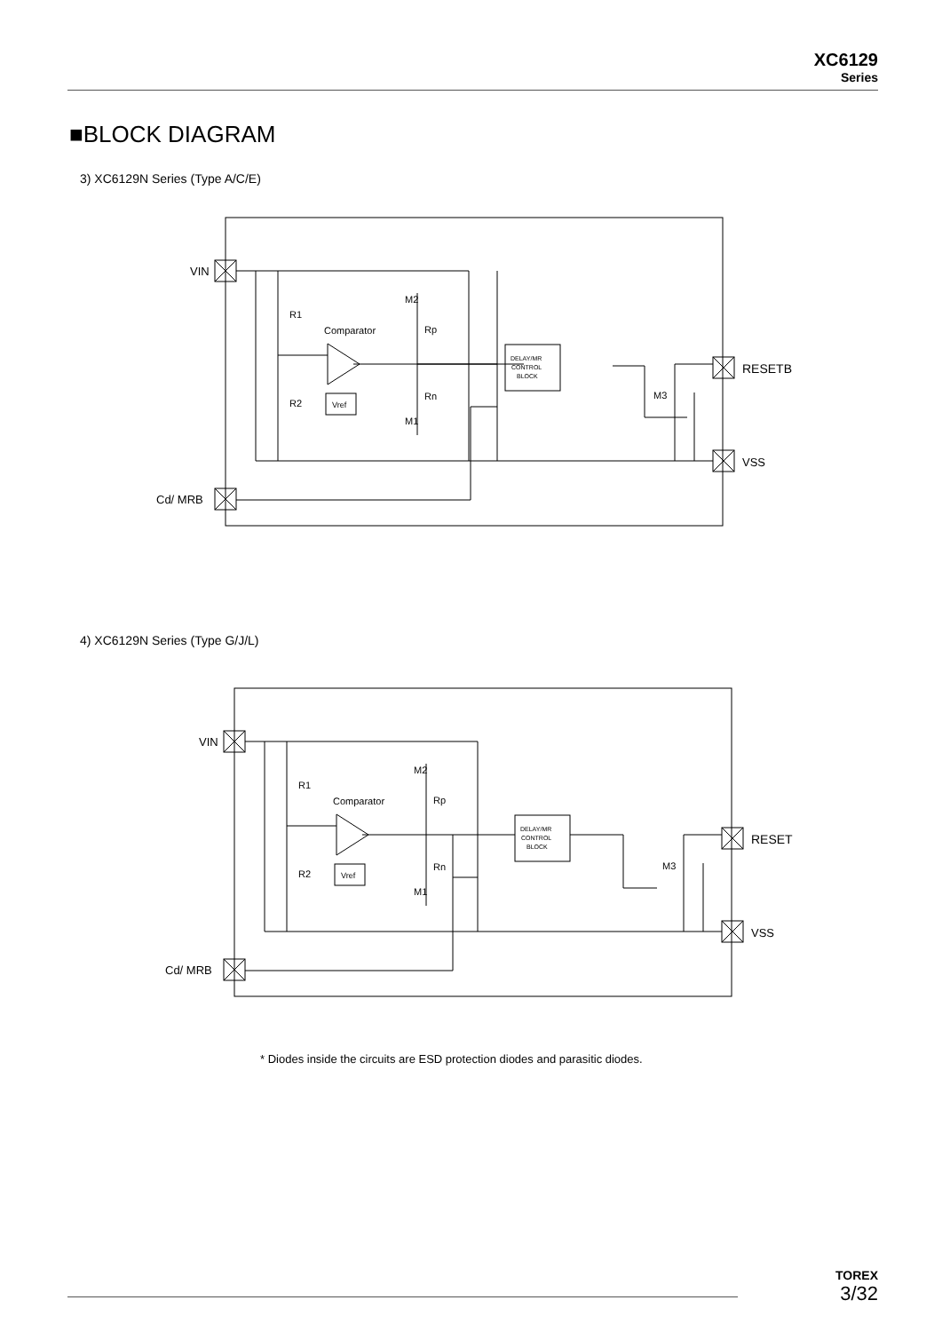XC6129
Series
■BLOCK DIAGRAM
3) XC6129N Series (Type A/C/E)
VIN
Cd/ MRB
RESETB
VSS
R1
R2
Comparator
Vref
M2
M1
Rp
Rn
M3
DELAY/MR
CONTROL
BLOCK
4) XC6129N Series (Type G/J/L)
VIN
Cd/ MRB
RESET
VSS
R1
R2
Comparator
Vref
M2
M1
Rp
Rn
M3
DELAY/MR
CONTROL
BLOCK
* Diodes inside the circuits are ESD protection diodes and parasitic diodes.
TOREX
3/32